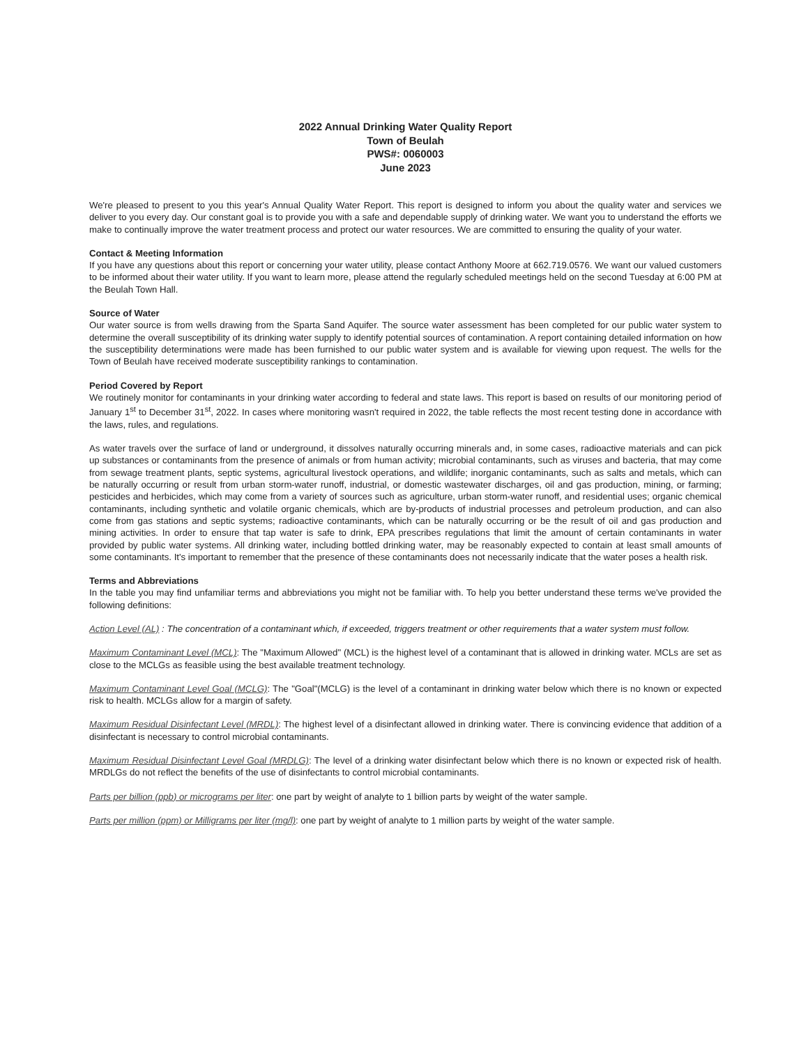2022 Annual Drinking Water Quality Report
Town of Beulah
PWS#: 0060003
June 2023
We're pleased to present to you this year's Annual Quality Water Report. This report is designed to inform you about the quality water and services we deliver to you every day. Our constant goal is to provide you with a safe and dependable supply of drinking water. We want you to understand the efforts we make to continually improve the water treatment process and protect our water resources. We are committed to ensuring the quality of your water.
Contact & Meeting Information
If you have any questions about this report or concerning your water utility, please contact Anthony Moore at 662.719.0576. We want our valued customers to be informed about their water utility. If you want to learn more, please attend the regularly scheduled meetings held on the second Tuesday at 6:00 PM at the Beulah Town Hall.
Source of Water
Our water source is from wells drawing from the Sparta Sand Aquifer. The source water assessment has been completed for our public water system to determine the overall susceptibility of its drinking water supply to identify potential sources of contamination. A report containing detailed information on how the susceptibility determinations were made has been furnished to our public water system and is available for viewing upon request. The wells for the Town of Beulah have received moderate susceptibility rankings to contamination.
Period Covered by Report
We routinely monitor for contaminants in your drinking water according to federal and state laws. This report is based on results of our monitoring period of January 1<sup>st</sup> to December 31<sup>st</sup>, 2022. In cases where monitoring wasn't required in 2022, the table reflects the most recent testing done in accordance with the laws, rules, and regulations.
As water travels over the surface of land or underground, it dissolves naturally occurring minerals and, in some cases, radioactive materials and can pick up substances or contaminants from the presence of animals or from human activity; microbial contaminants, such as viruses and bacteria, that may come from sewage treatment plants, septic systems, agricultural livestock operations, and wildlife; inorganic contaminants, such as salts and metals, which can be naturally occurring or result from urban storm-water runoff, industrial, or domestic wastewater discharges, oil and gas production, mining, or farming; pesticides and herbicides, which may come from a variety of sources such as agriculture, urban storm-water runoff, and residential uses; organic chemical contaminants, including synthetic and volatile organic chemicals, which are by-products of industrial processes and petroleum production, and can also come from gas stations and septic systems; radioactive contaminants, which can be naturally occurring or be the result of oil and gas production and mining activities. In order to ensure that tap water is safe to drink, EPA prescribes regulations that limit the amount of certain contaminants in water provided by public water systems. All drinking water, including bottled drinking water, may be reasonably expected to contain at least small amounts of some contaminants. It's important to remember that the presence of these contaminants does not necessarily indicate that the water poses a health risk.
Terms and Abbreviations
In the table you may find unfamiliar terms and abbreviations you might not be familiar with. To help you better understand these terms we've provided the following definitions:
Action Level (AL) : The concentration of a contaminant which, if exceeded, triggers treatment or other requirements that a water system must follow.
Maximum Contaminant Level (MCL): The "Maximum Allowed" (MCL) is the highest level of a contaminant that is allowed in drinking water. MCLs are set as close to the MCLGs as feasible using the best available treatment technology.
Maximum Contaminant Level Goal (MCLG): The "Goal"(MCLG) is the level of a contaminant in drinking water below which there is no known or expected risk to health. MCLGs allow for a margin of safety.
Maximum Residual Disinfectant Level (MRDL): The highest level of a disinfectant allowed in drinking water. There is convincing evidence that addition of a disinfectant is necessary to control microbial contaminants.
Maximum Residual Disinfectant Level Goal (MRDLG): The level of a drinking water disinfectant below which there is no known or expected risk of health. MRDLGs do not reflect the benefits of the use of disinfectants to control microbial contaminants.
Parts per billion (ppb) or micrograms per liter: one part by weight of analyte to 1 billion parts by weight of the water sample.
Parts per million (ppm) or Milligrams per liter (mg/l): one part by weight of analyte to 1 million parts by weight of the water sample.